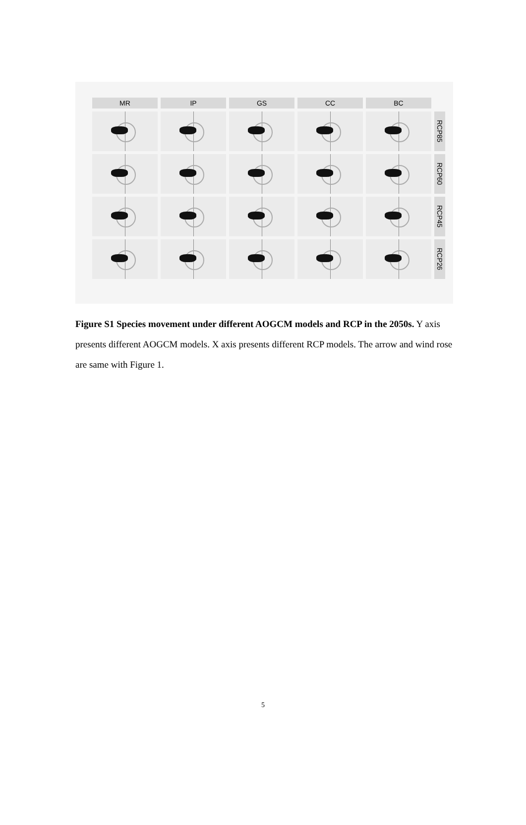MR
IP
GS
CC
BC
RCP85
RCP60
RCP45
RCP26
Figure S1 Species movement under different AOGCM models and RCP in the 2050s. Y axis presents different AOGCM models. X axis presents different RCP models. The arrow and wind rose are same with Figure 1.
5